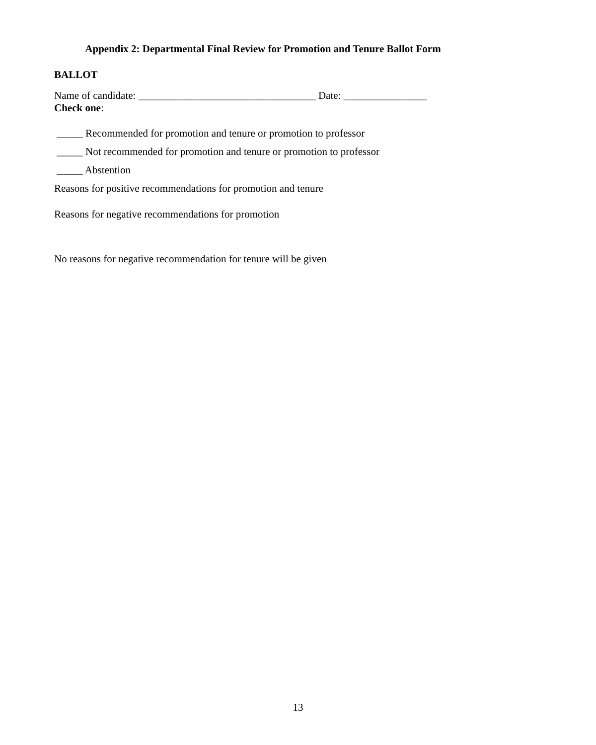Appendix 2: Departmental Final Review for Promotion and Tenure Ballot Form
BALLOT
Name of candidate: __________________________________ Date: ________________
Check one:
_____ Recommended for promotion and tenure or promotion to professor
_____ Not recommended for promotion and tenure or promotion to professor
_____ Abstention
Reasons for positive recommendations for promotion and tenure
Reasons for negative recommendations for promotion
No reasons for negative recommendation for tenure will be given
13